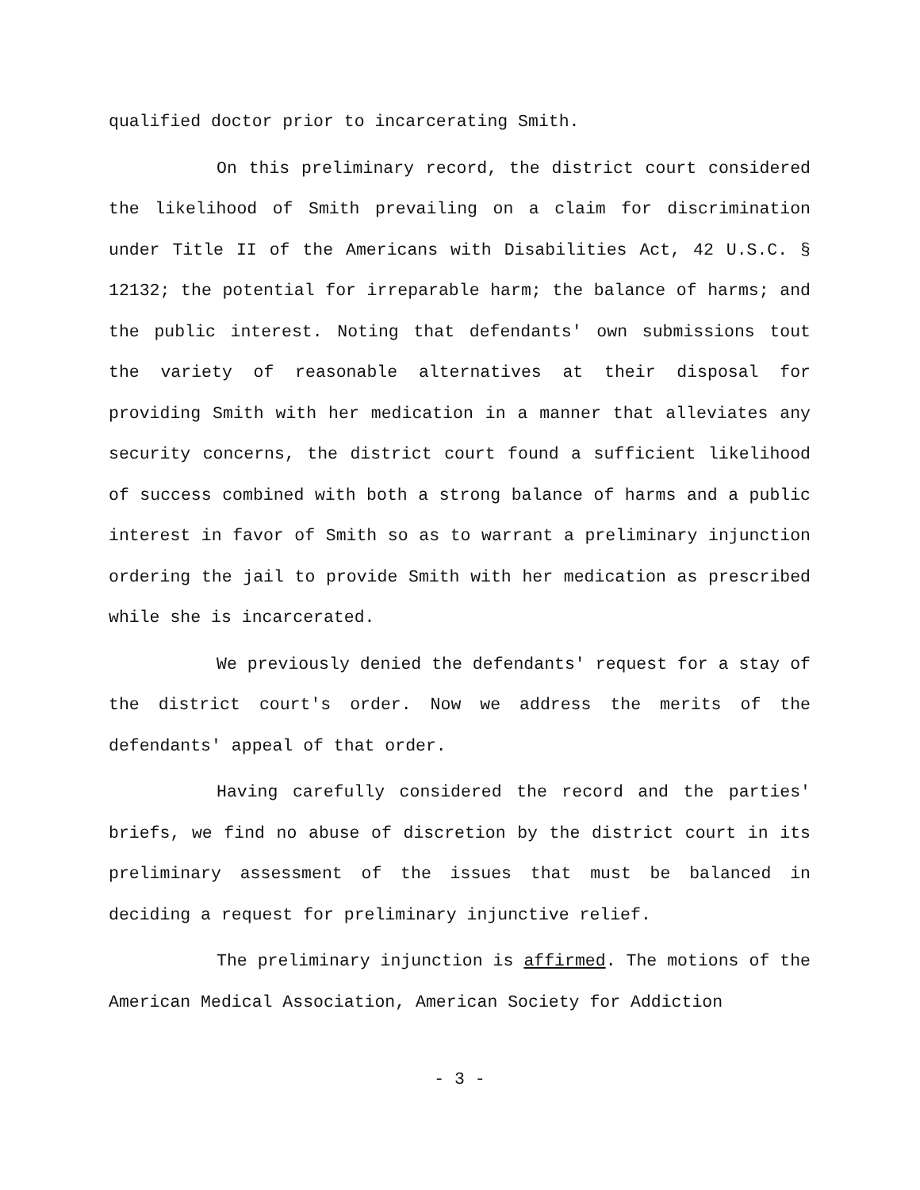qualified doctor prior to incarcerating Smith.
On this preliminary record, the district court considered the likelihood of Smith prevailing on a claim for discrimination under Title II of the Americans with Disabilities Act, 42 U.S.C. § 12132; the potential for irreparable harm; the balance of harms; and the public interest. Noting that defendants' own submissions tout the variety of reasonable alternatives at their disposal for providing Smith with her medication in a manner that alleviates any security concerns, the district court found a sufficient likelihood of success combined with both a strong balance of harms and a public interest in favor of Smith so as to warrant a preliminary injunction ordering the jail to provide Smith with her medication as prescribed while she is incarcerated.
We previously denied the defendants' request for a stay of the district court's order. Now we address the merits of the defendants' appeal of that order.
Having carefully considered the record and the parties' briefs, we find no abuse of discretion by the district court in its preliminary assessment of the issues that must be balanced in deciding a request for preliminary injunctive relief.
The preliminary injunction is affirmed. The motions of the American Medical Association, American Society for Addiction
- 3 -